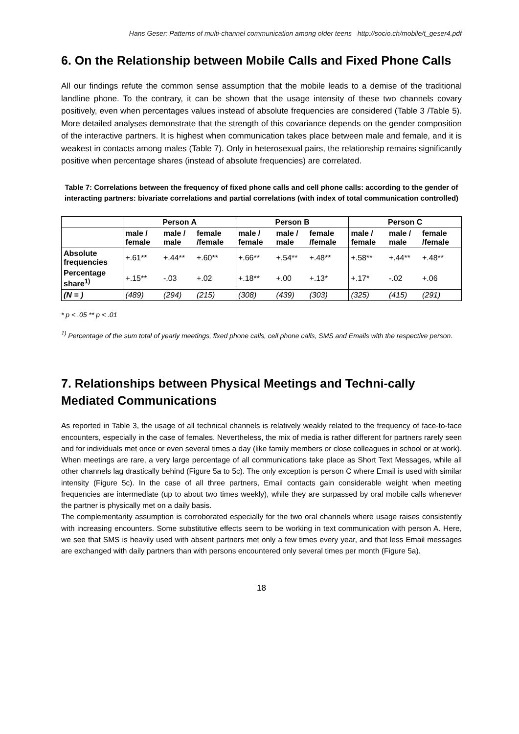Hans Geser: Patterns of multi-channel communication among older teens http://socio.ch/mobile/t_geser4.pdf
6. On the Relationship between Mobile Calls and Fixed Phone Calls
All our findings refute the common sense assumption that the mobile leads to a demise of the traditional landline phone. To the contrary, it can be shown that the usage intensity of these two channels covary positively, even when percentages values instead of absolute frequencies are considered (Table 3 /Table 5). More detailed analyses demonstrate that the strength of this covariance depends on the gender composition of the interactive partners. It is highest when communication takes place between male and female, and it is weakest in contacts among males (Table 7). Only in heterosexual pairs, the relationship remains significantly positive when percentage shares (instead of absolute frequencies) are correlated.
Table 7: Correlations between the frequency of fixed phone calls and cell phone calls: according to the gender of interacting partners: bivariate correlations and partial correlations (with index of total communication controlled)
| | Person A | | | Person B | | | Person C | | |
| --- | --- | --- | --- | --- | --- | --- | --- | --- | --- |
| | male / female | male / male | female /female | male / female | male / male | female /female | male / female | male / male | female /female |
| Absolute frequencies | +.61** | +.44** | +.60** | +.66** | +.54** | +.48** | +.58** | +.44** | +.48** |
| Percentage share<sup>1)</sup> | +.15** | -.03 | +.02 | +.18** | +.00 | +.13* | +.17* | -.02 | +.06 |
| (N = ) | (489) | (294) | (215) | (308) | (439) | (303) | (325) | (415) | (291) |
* p < .05 ** p < .01
<sup>1)</sup> Percentage of the sum total of yearly meetings, fixed phone calls, cell phone calls, SMS and Emails with the respective person.
7. Relationships between Physical Meetings and Techni-cally Mediated Communications
As reported in Table 3, the usage of all technical channels is relatively weakly related to the frequency of face-to-face encounters, especially in the case of females. Nevertheless, the mix of media is rather different for partners rarely seen and for individuals met once or even several times a day (like family members or close colleagues in school or at work). When meetings are rare, a very large percentage of all communications take place as Short Text Messages, while all other channels lag drastically behind (Figure 5a to 5c). The only exception is person C where Email is used with similar intensity (Figure 5c). In the case of all three partners, Email contacts gain considerable weight when meeting frequencies are intermediate (up to about two times weekly), while they are surpassed by oral mobile calls whenever the partner is physically met on a daily basis.
The complementarity assumption is corroborated especially for the two oral channels where usage raises consistently with increasing encounters. Some substitutive effects seem to be working in text communication with person A. Here, we see that SMS is heavily used with absent partners met only a few times every year, and that less Email messages are exchanged with daily partners than with persons encountered only several times per month (Figure 5a).
18